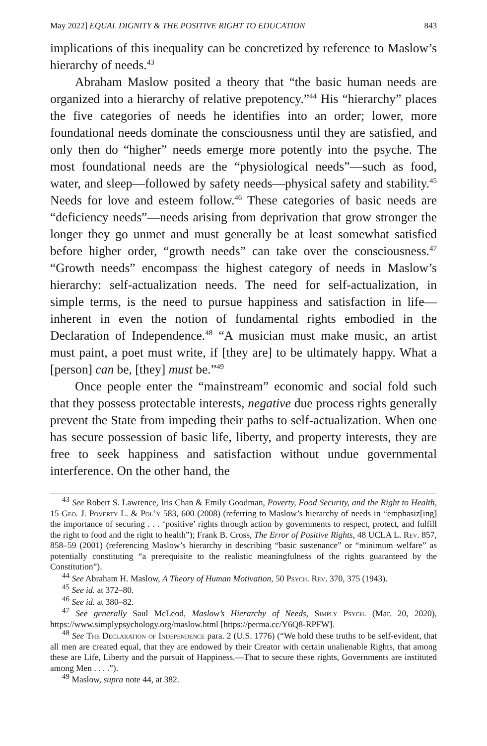May 2022] EQUAL DIGNITY & THE POSITIVE RIGHT TO EDUCATION 843
implications of this inequality can be concretized by reference to Maslow’s hierarchy of needs.<sup>43</sup>
Abraham Maslow posited a theory that “the basic human needs are organized into a hierarchy of relative prepotency.”<sup>44</sup> His “hierarchy” places the five categories of needs he identifies into an order; lower, more foundational needs dominate the consciousness until they are satisfied, and only then do “higher” needs emerge more potently into the psyche. The most foundational needs are the “physiological needs”—such as food, water, and sleep—followed by safety needs—physical safety and stability.<sup>45</sup> Needs for love and esteem follow.<sup>46</sup> These categories of basic needs are “deficiency needs”—needs arising from deprivation that grow stronger the longer they go unmet and must generally be at least somewhat satisfied before higher order, “growth needs” can take over the consciousness.<sup>47</sup> “Growth needs” encompass the highest category of needs in Maslow’s hierarchy: self-actualization needs. The need for self-actualization, in simple terms, is the need to pursue happiness and satisfaction in life—inherent in even the notion of fundamental rights embodied in the Declaration of Independence.<sup>48</sup> “A musician must make music, an artist must paint, a poet must write, if [they are] to be ultimately happy. What a [person] can be, [they] must be.”<sup>49</sup>
Once people enter the “mainstream” economic and social fold such that they possess protectable interests, negative due process rights generally prevent the State from impeding their paths to self-actualization. When one has secure possession of basic life, liberty, and property interests, they are free to seek happiness and satisfaction without undue governmental interference. On the other hand, the
<sup>43</sup> See Robert S. Lawrence, Iris Chan & Emily Goodman, Poverty, Food Security, and the Right to Health, 15 Geo. J. Poverty L. & Pol’y 583, 600 (2008) (referring to Maslow’s hierarchy of needs in “emphasiz[ing] the importance of securing . . . ‘positive’ rights through action by governments to respect, protect, and fulfill the right to food and the right to health”); Frank B. Cross, The Error of Positive Rights, 48 UCLA L. Rev. 857, 858–59 (2001) (referencing Maslow’s hierarchy in describing “basic sustenance” or “minimum welfare” as potentially constituting “a prerequisite to the realistic meaningfulness of the rights guaranteed by the Constitution”).
<sup>44</sup> See Abraham H. Maslow, A Theory of Human Motivation, 50 Psych. Rev. 370, 375 (1943).
<sup>45</sup> See id. at 372–80.
<sup>46</sup> See id. at 380–82.
<sup>47</sup> See generally Saul McLeod, Maslow’s Hierarchy of Needs, Simply Psych. (Mar. 20, 2020), https://www.simplypsychology.org/maslow.html [https://perma.cc/Y6Q8-RPFW].
<sup>48</sup> See The Declaration of Independence para. 2 (U.S. 1776) (“We hold these truths to be self-evident, that all men are created equal, that they are endowed by their Creator with certain unalienable Rights, that among these are Life, Liberty and the pursuit of Happiness.—That to secure these rights, Governments are instituted among Men . . . .”).
<sup>49</sup> Maslow, supra note 44, at 382.